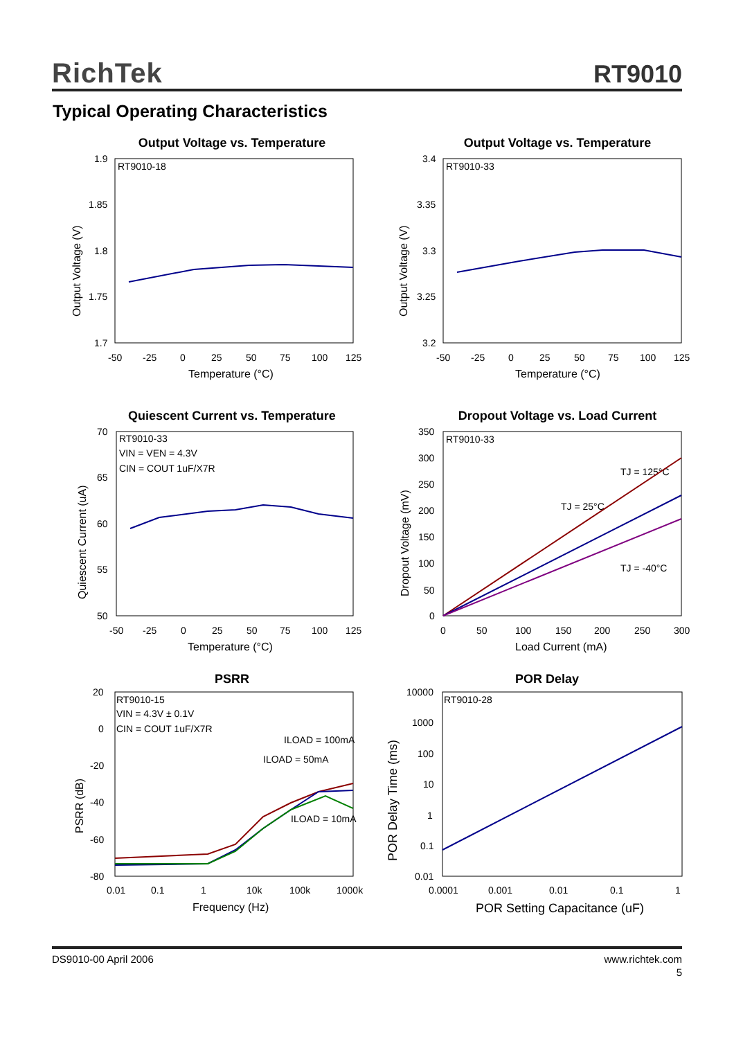RichTek RT9010
Typical Operating Characteristics
Output Voltage vs. Temperature
RT9010-18
1.9
1.85
1.8
1.75
1.7
-50
-25
0
25
50
75
100
125
Temperature (°C)
Output Voltage (V)
Output Voltage vs. Temperature
RT9010-33
3.4
3.35
3.3
3.25
3.2
-50
-25
0
25
50
75
100
125
Temperature (°C)
Output Voltage (V)
Quiescent Current vs. Temperature
RT9010-33
VIN = VEN = 4.3V
CIN = COUT 1uF/X7R
70
65
60
55
50
-50
-25
0
25
50
75
100
125
Temperature (°C)
Quiescent Current (uA)
Dropout Voltage vs. Load Current
RT9010-33
350
300
250
200
150
100
50
0
0
50
100
150
200
250
300
Load Current (mA)
Dropout Voltage (mV)
TJ = 125°C
TJ = 25°C
TJ = -40°C
PSRR
RT9010-15
VIN = 4.3V ± 0.1V
CIN = COUT 1uF/X7R
ILOAD = 100mA
ILOAD = 50mA
ILOAD = 10mA
20
0
-20
-40
-60
-80
0.01
0.1
1
10k
100k
1000k
Frequency (Hz)
PSRR (dB)
POR Delay
RT9010-28
10000
1000
100
10
1
0.1
0.01
0.0001
0.001
0.01
0.1
1
POR Setting Capacitance (uF)
POR Delay Time (ms)
DS9010-00 April 2006 www.richtek.com
5